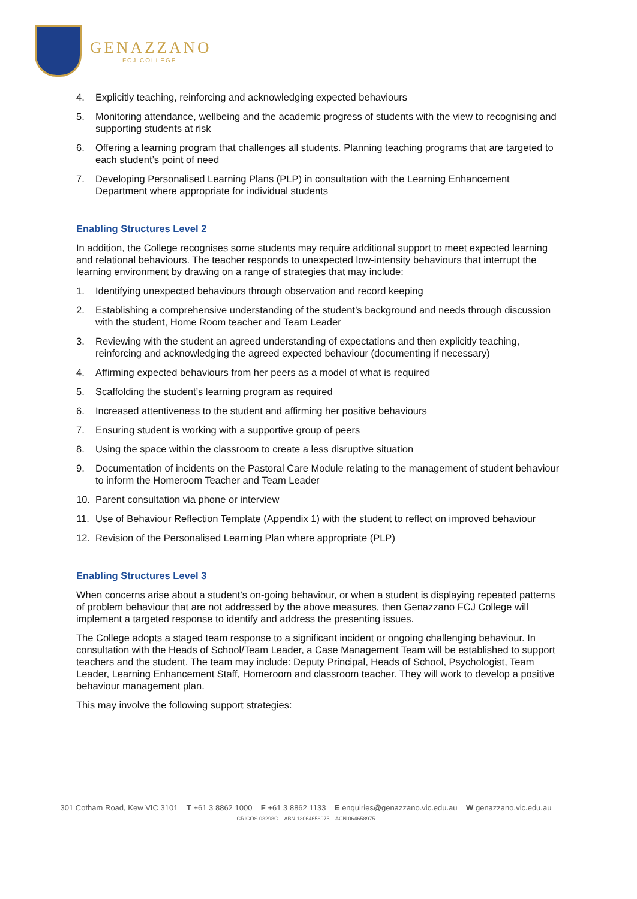GENAZZANO
FCJ COLLEGE
4. Explicitly teaching, reinforcing and acknowledging expected behaviours
5. Monitoring attendance, wellbeing and the academic progress of students with the view to recognising and supporting students at risk
6. Offering a learning program that challenges all students. Planning teaching programs that are targeted to each student’s point of need
7. Developing Personalised Learning Plans (PLP) in consultation with the Learning Enhancement Department where appropriate for individual students
Enabling Structures Level 2
In addition, the College recognises some students may require additional support to meet expected learning and relational behaviours. The teacher responds to unexpected low-intensity behaviours that interrupt the learning environment by drawing on a range of strategies that may include:
1. Identifying unexpected behaviours through observation and record keeping
2. Establishing a comprehensive understanding of the student’s background and needs through discussion with the student, Home Room teacher and Team Leader
3. Reviewing with the student an agreed understanding of expectations and then explicitly teaching, reinforcing and acknowledging the agreed expected behaviour (documenting if necessary)
4. Affirming expected behaviours from her peers as a model of what is required
5. Scaffolding the student’s learning program as required
6. Increased attentiveness to the student and affirming her positive behaviours
7. Ensuring student is working with a supportive group of peers
8. Using the space within the classroom to create a less disruptive situation
9. Documentation of incidents on the Pastoral Care Module relating to the management of student behaviour to inform the Homeroom Teacher and Team Leader
10. Parent consultation via phone or interview
11. Use of Behaviour Reflection Template (Appendix 1) with the student to reflect on improved behaviour
12. Revision of the Personalised Learning Plan where appropriate (PLP)
Enabling Structures Level 3
When concerns arise about a student’s on-going behaviour, or when a student is displaying repeated patterns of problem behaviour that are not addressed by the above measures, then Genazzano FCJ College will implement a targeted response to identify and address the presenting issues.
The College adopts a staged team response to a significant incident or ongoing challenging behaviour. In consultation with the Heads of School/Team Leader, a Case Management Team will be established to support teachers and the student. The team may include: Deputy Principal, Heads of School, Psychologist, Team Leader, Learning Enhancement Staff, Homeroom and classroom teacher. They will work to develop a positive behaviour management plan.
This may involve the following support strategies:
301 Cotham Road, Kew VIC 3101 T +61 3 8862 1000 F +61 3 8862 1133 E enquiries@genazzano.vic.edu.au W genazzano.vic.edu.au
CRICOS 03298G ABN 13064658975 ACN 064658975